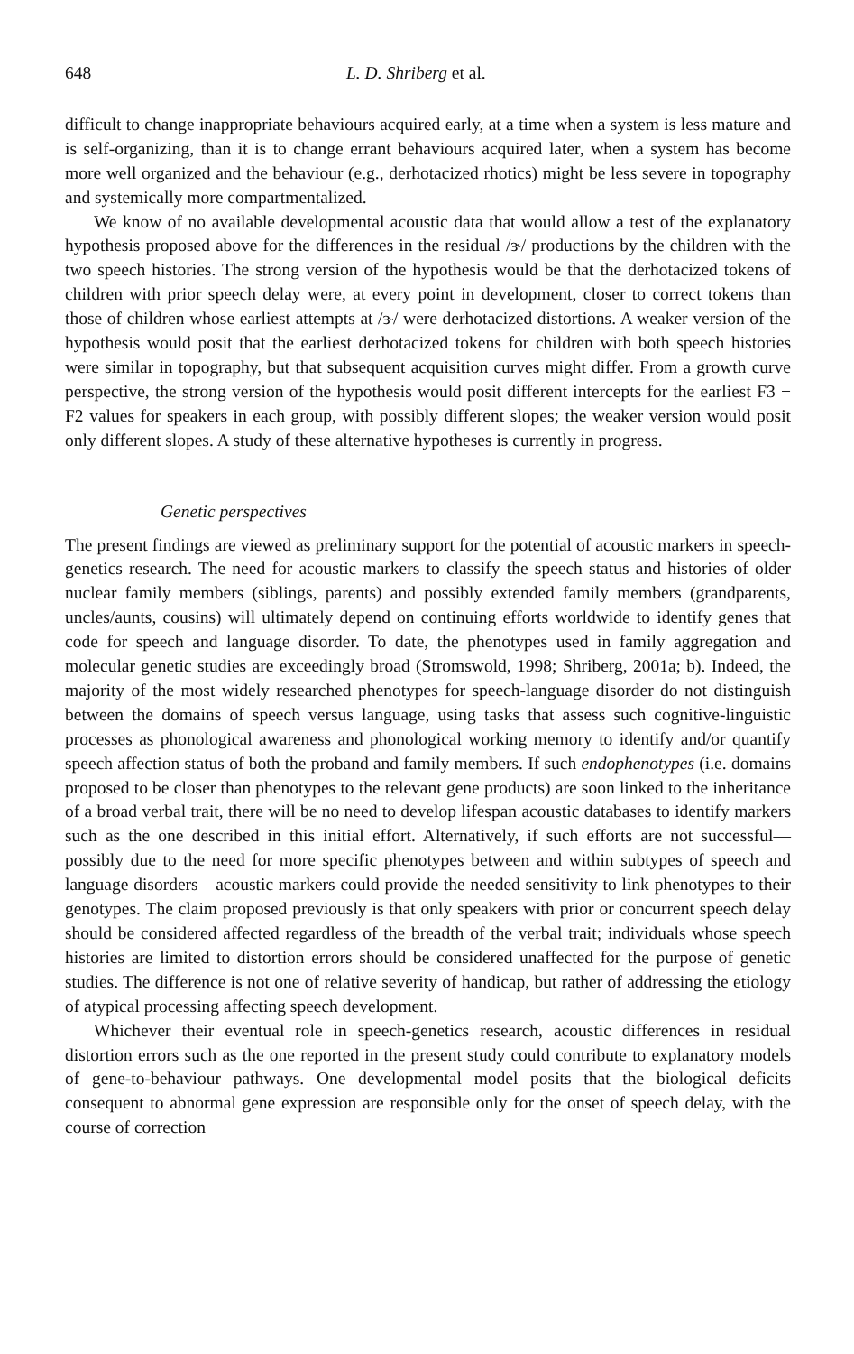648 L. D. Shriberg et al.
difficult to change inappropriate behaviours acquired early, at a time when a system is less mature and is self-organizing, than it is to change errant behaviours acquired later, when a system has become more well organized and the behaviour (e.g., derhotacized rhotics) might be less severe in topography and systemically more compartmentalized.
We know of no available developmental acoustic data that would allow a test of the explanatory hypothesis proposed above for the differences in the residual /ɝ/ productions by the children with the two speech histories. The strong version of the hypothesis would be that the derhotacized tokens of children with prior speech delay were, at every point in development, closer to correct tokens than those of children whose earliest attempts at /ɝ/ were derhotacized distortions. A weaker version of the hypothesis would posit that the earliest derhotacized tokens for children with both speech histories were similar in topography, but that subsequent acquisition curves might differ. From a growth curve perspective, the strong version of the hypothesis would posit different intercepts for the earliest F3 − F2 values for speakers in each group, with possibly different slopes; the weaker version would posit only different slopes. A study of these alternative hypotheses is currently in progress.
Genetic perspectives
The present findings are viewed as preliminary support for the potential of acoustic markers in speech-genetics research. The need for acoustic markers to classify the speech status and histories of older nuclear family members (siblings, parents) and possibly extended family members (grandparents, uncles/aunts, cousins) will ultimately depend on continuing efforts worldwide to identify genes that code for speech and language disorder. To date, the phenotypes used in family aggregation and molecular genetic studies are exceedingly broad (Stromswold, 1998; Shriberg, 2001a; b). Indeed, the majority of the most widely researched phenotypes for speech-language disorder do not distinguish between the domains of speech versus language, using tasks that assess such cognitive-linguistic processes as phonological awareness and phonological working memory to identify and/or quantify speech affection status of both the proband and family members. If such endophenotypes (i.e. domains proposed to be closer than phenotypes to the relevant gene products) are soon linked to the inheritance of a broad verbal trait, there will be no need to develop lifespan acoustic databases to identify markers such as the one described in this initial effort. Alternatively, if such efforts are not successful—possibly due to the need for more specific phenotypes between and within subtypes of speech and language disorders—acoustic markers could provide the needed sensitivity to link phenotypes to their genotypes. The claim proposed previously is that only speakers with prior or concurrent speech delay should be considered affected regardless of the breadth of the verbal trait; individuals whose speech histories are limited to distortion errors should be considered unaffected for the purpose of genetic studies. The difference is not one of relative severity of handicap, but rather of addressing the etiology of atypical processing affecting speech development.
Whichever their eventual role in speech-genetics research, acoustic differences in residual distortion errors such as the one reported in the present study could contribute to explanatory models of gene-to-behaviour pathways. One developmental model posits that the biological deficits consequent to abnormal gene expression are responsible only for the onset of speech delay, with the course of correction